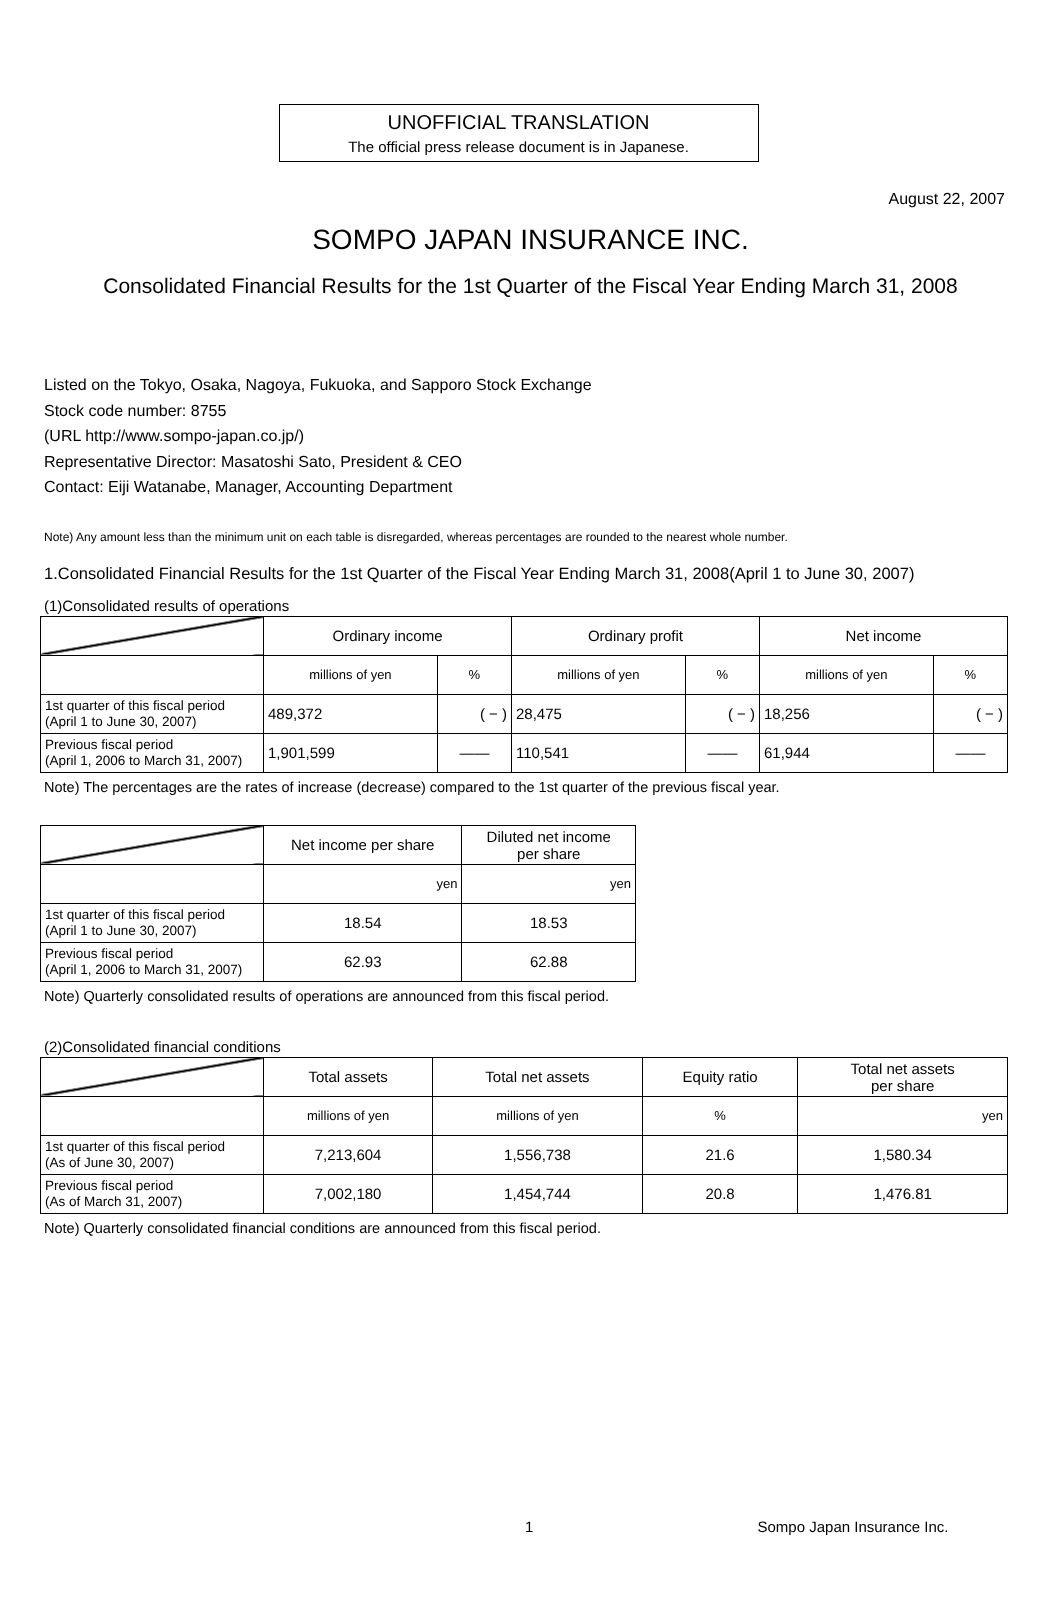UNOFFICIAL TRANSLATION
The official press release document is in Japanese.
August 22, 2007
SOMPO JAPAN INSURANCE INC.
Consolidated Financial Results for the 1st Quarter of the Fiscal Year Ending March 31, 2008
Listed on the Tokyo, Osaka, Nagoya, Fukuoka, and Sapporo Stock Exchange
Stock code number: 8755
(URL http://www.sompo-japan.co.jp/)
Representative Director: Masatoshi Sato, President & CEO
Contact: Eiji Watanabe, Manager, Accounting Department
Note) Any amount less than the minimum unit on each table is disregarded, whereas percentages are rounded to the nearest whole number.
1.Consolidated Financial Results for the 1st Quarter of the Fiscal Year Ending March 31, 2008(April 1 to June 30, 2007)
(1)Consolidated results of operations
| | Ordinary income | | Ordinary profit | | Net income | |
| --- | --- | --- | --- | --- | --- | --- |
| | millions of yen | % | millions of yen | % | millions of yen | % |
| 1st quarter of this fiscal period (April 1 to June 30, 2007) | 489,372 | ( − ) | 28,475 | ( − ) | 18,256 | ( − ) |
| Previous fiscal period (April 1, 2006 to March 31, 2007) | 1,901,599 | —— | 110,541 | —— | 61,944 | —— |
Note) The percentages are the rates of increase (decrease) compared to the 1st quarter of the previous fiscal year.
| | Net income per share | Diluted net income per share |
| --- | --- | --- |
| | yen | yen |
| 1st quarter of this fiscal period (April 1 to June 30, 2007) | 18.54 | 18.53 |
| Previous fiscal period (April 1, 2006 to March 31, 2007) | 62.93 | 62.88 |
Note) Quarterly consolidated results of operations are announced from this fiscal period.
(2)Consolidated financial conditions
| | Total assets | Total net assets | Equity ratio | Total net assets per share |
| --- | --- | --- | --- | --- |
| | millions of yen | millions of yen | % | yen |
| 1st quarter of this fiscal period (As of June 30, 2007) | 7,213,604 | 1,556,738 | 21.6 | 1,580.34 |
| Previous fiscal period (As of March 31, 2007) | 7,002,180 | 1,454,744 | 20.8 | 1,476.81 |
Note) Quarterly consolidated financial conditions are announced from this fiscal period.
1 Sompo Japan Insurance Inc.